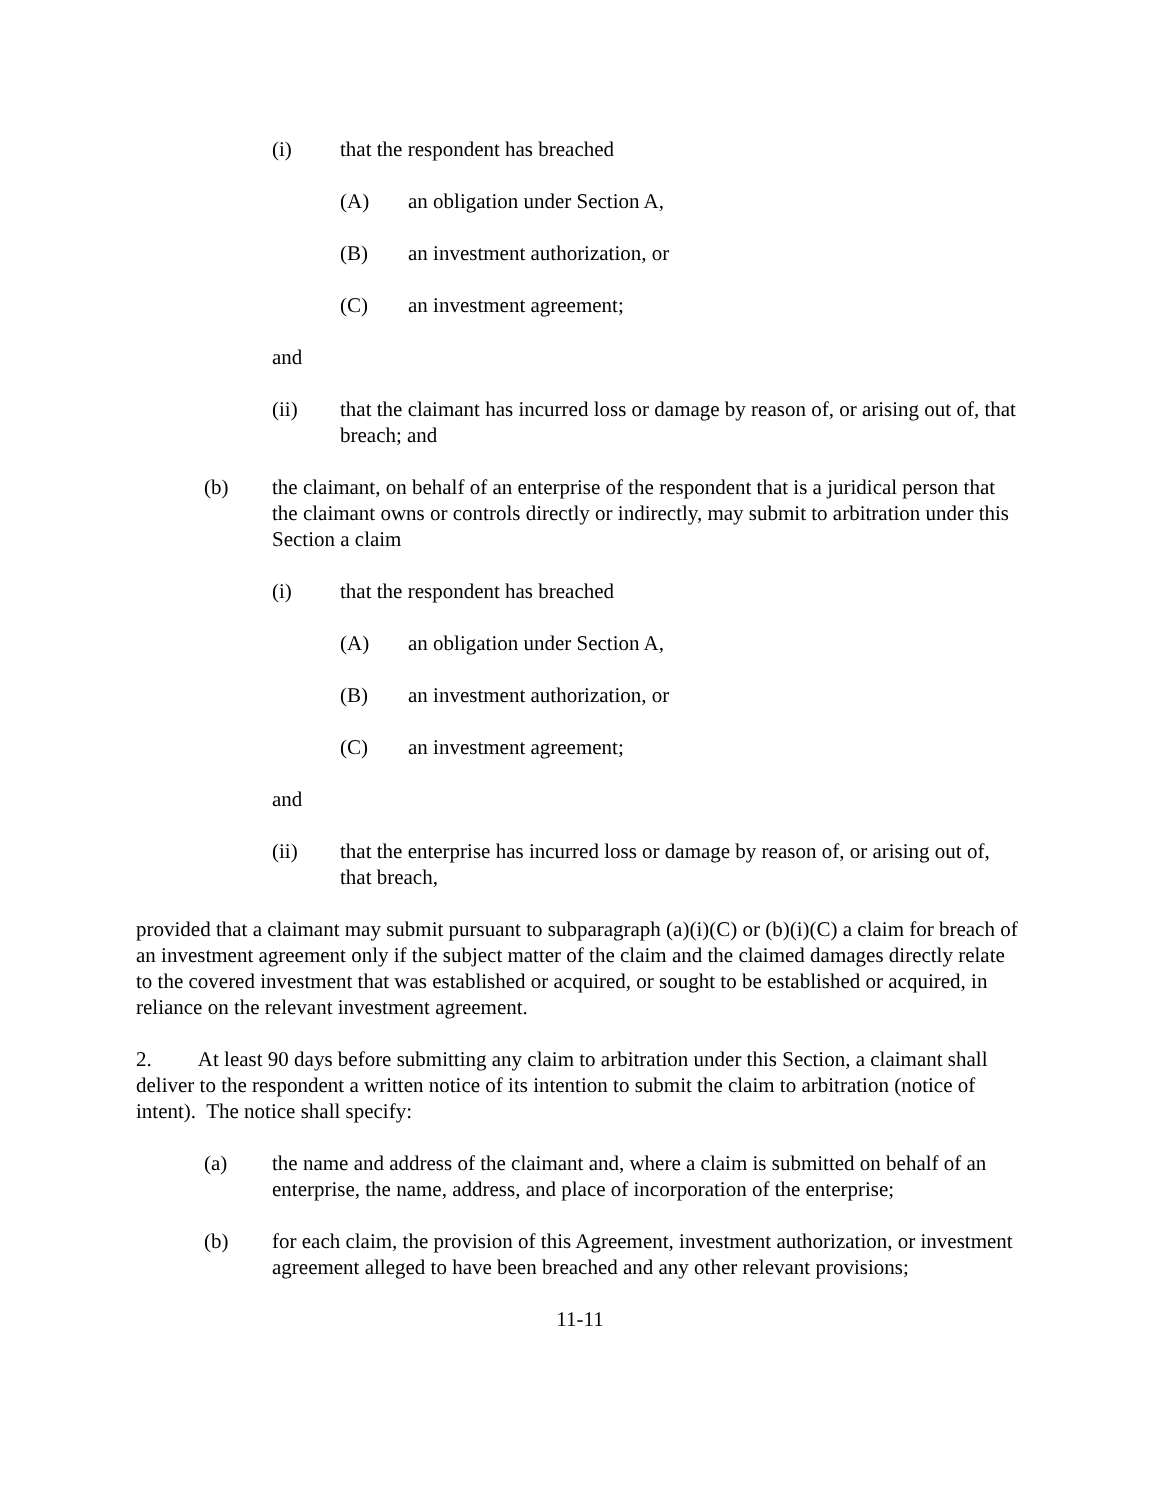(i) that the respondent has breached
(A) an obligation under Section A,
(B) an investment authorization, or
(C) an investment agreement;
and
(ii) that the claimant has incurred loss or damage by reason of, or arising out of, that breach; and
(b) the claimant, on behalf of an enterprise of the respondent that is a juridical person that the claimant owns or controls directly or indirectly, may submit to arbitration under this Section a claim
(i) that the respondent has breached
(A) an obligation under Section A,
(B) an investment authorization, or
(C) an investment agreement;
and
(ii) that the enterprise has incurred loss or damage by reason of, or arising out of, that breach,
provided that a claimant may submit pursuant to subparagraph (a)(i)(C) or (b)(i)(C) a claim for breach of an investment agreement only if the subject matter of the claim and the claimed damages directly relate to the covered investment that was established or acquired, or sought to be established or acquired, in reliance on the relevant investment agreement.
2. At least 90 days before submitting any claim to arbitration under this Section, a claimant shall deliver to the respondent a written notice of its intention to submit the claim to arbitration (notice of intent). The notice shall specify:
(a) the name and address of the claimant and, where a claim is submitted on behalf of an enterprise, the name, address, and place of incorporation of the enterprise;
(b) for each claim, the provision of this Agreement, investment authorization, or investment agreement alleged to have been breached and any other relevant provisions;
11-11